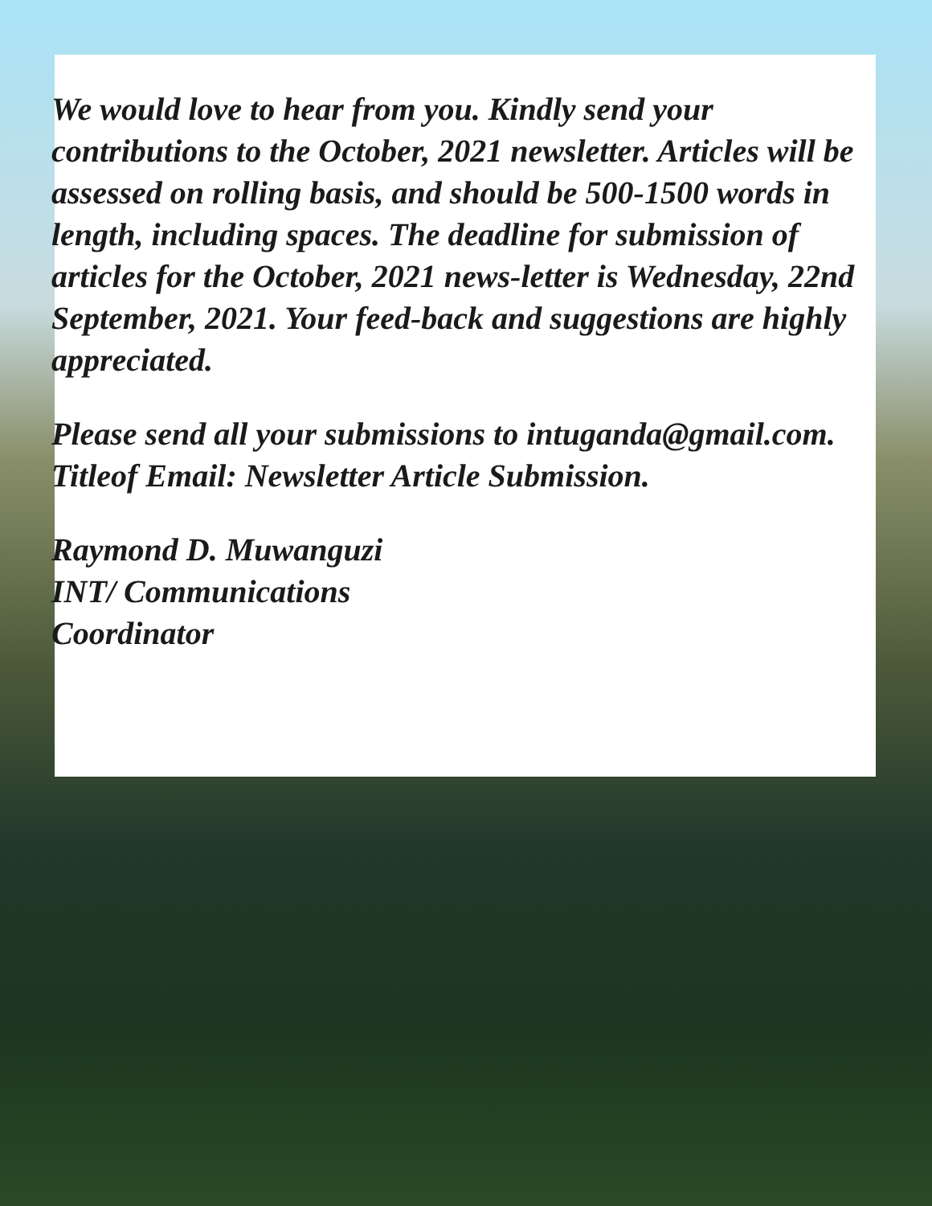We would love to hear from you. Kindly send your contributions to the October, 2021 newsletter. Articles will be assessed on rolling basis, and should be 500-1500 words in length, including spaces. The deadline for submission of articles for the October, 2021 news-letter is Wednesday, 22nd September, 2021. Your feed-back and suggestions are highly appreciated.
Please send all your submissions to intuganda@gmail.com. Titleof Email: Newsletter Article Submission.
Raymond D. Muwanguzi
INT/ Communications
Coordinator